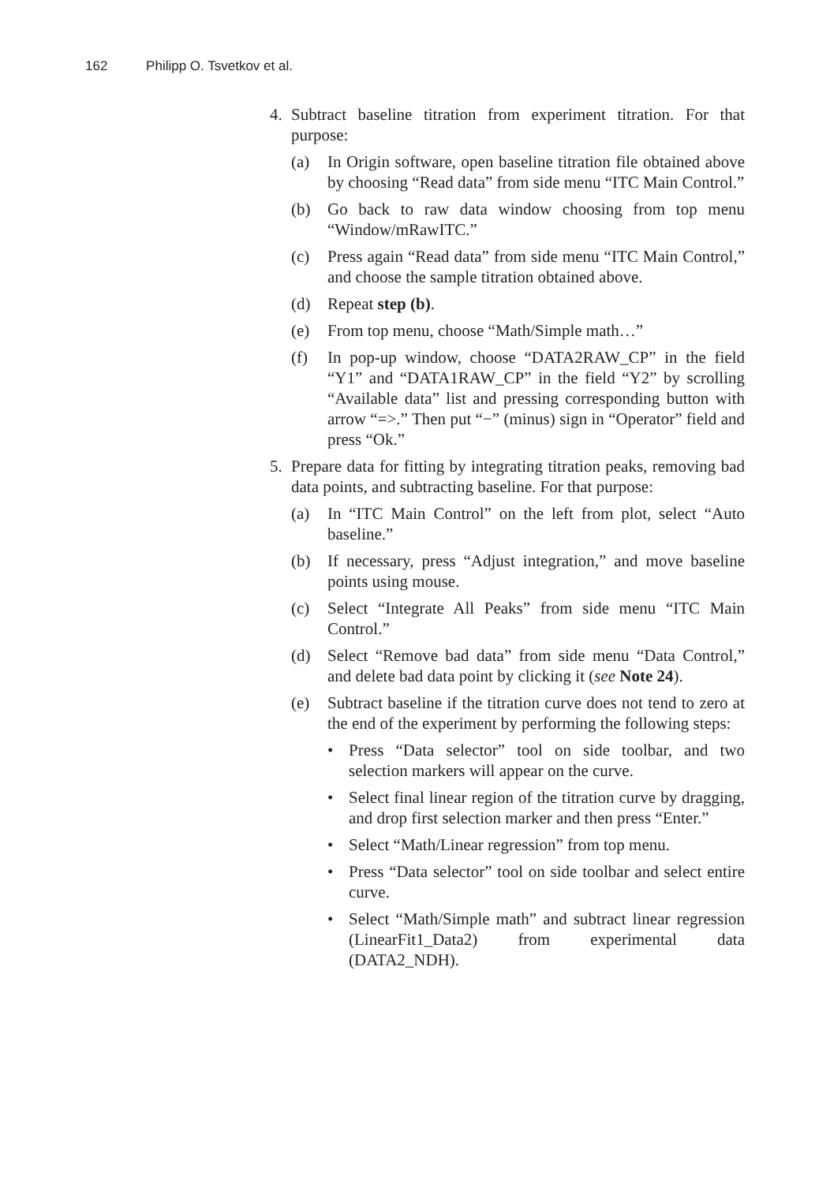162 Philipp O. Tsvetkov et al.
4. Subtract baseline titration from experiment titration. For that purpose:
(a) In Origin software, open baseline titration file obtained above by choosing “Read data” from side menu “ITC Main Control.”
(b) Go back to raw data window choosing from top menu “Window/mRawITC.”
(c) Press again “Read data” from side menu “ITC Main Control,” and choose the sample titration obtained above.
(d) Repeat step (b).
(e) From top menu, choose “Math/Simple math…”
(f) In pop-up window, choose “DATA2RAW_CP” in the field “Y1” and “DATA1RAW_CP” in the field “Y2” by scrolling “Available data” list and pressing corresponding button with arrow “=>.” Then put “−” (minus) sign in “Operator” field and press “Ok.”
5. Prepare data for fitting by integrating titration peaks, removing bad data points, and subtracting baseline. For that purpose:
(a) In “ITC Main Control” on the left from plot, select “Auto baseline.”
(b) If necessary, press “Adjust integration,” and move baseline points using mouse.
(c) Select “Integrate All Peaks” from side menu “ITC Main Control.”
(d) Select “Remove bad data” from side menu “Data Control,” and delete bad data point by clicking it (see Note 24).
(e) Subtract baseline if the titration curve does not tend to zero at the end of the experiment by performing the following steps:
• Press “Data selector” tool on side toolbar, and two selection markers will appear on the curve.
• Select final linear region of the titration curve by dragging, and drop first selection marker and then press “Enter.”
• Select “Math/Linear regression” from top menu.
• Press “Data selector” tool on side toolbar and select entire curve.
• Select “Math/Simple math” and subtract linear regression (LinearFit1_Data2) from experimental data (DATA2_NDH).